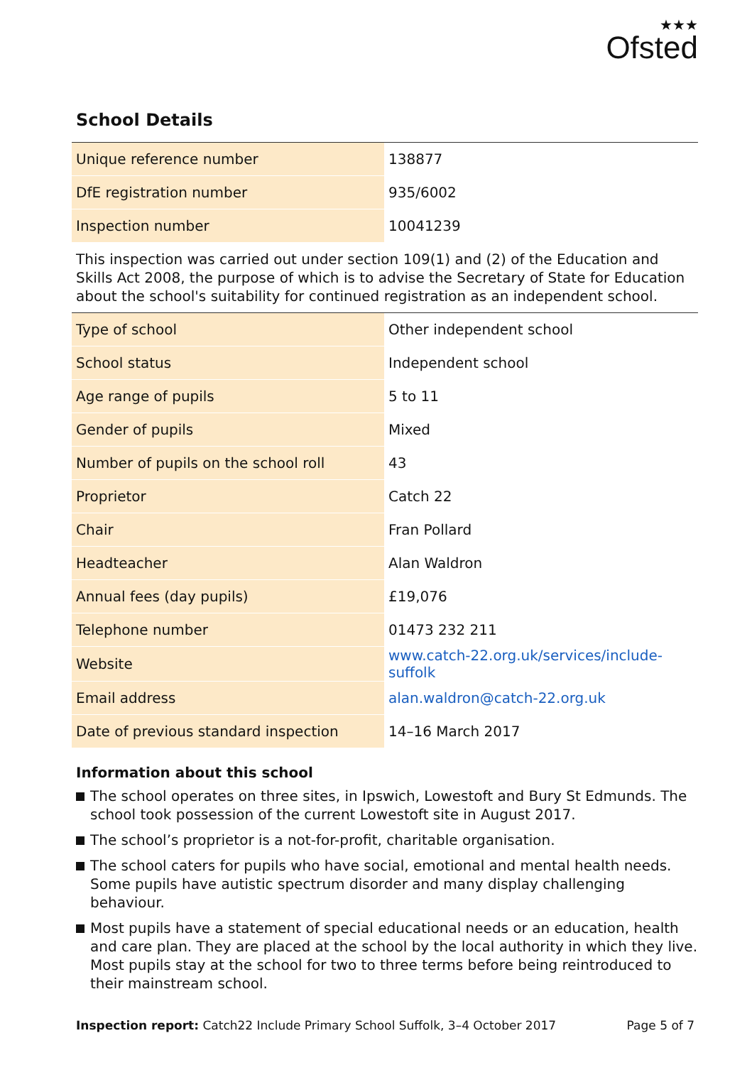★★★
Ofsted
School Details
| Unique reference number | 138877 |
| DfE registration number | 935/6002 |
| Inspection number | 10041239 |
This inspection was carried out under section 109(1) and (2) of the Education and Skills Act 2008, the purpose of which is to advise the Secretary of State for Education about the school's suitability for continued registration as an independent school.
| Type of school | Other independent school |
| School status | Independent school |
| Age range of pupils | 5 to 11 |
| Gender of pupils | Mixed |
| Number of pupils on the school roll | 43 |
| Proprietor | Catch 22 |
| Chair | Fran Pollard |
| Headteacher | Alan Waldron |
| Annual fees (day pupils) | £19,076 |
| Telephone number | 01473 232 211 |
| Website | www.catch-22.org.uk/services/include-suffolk |
| Email address | alan.waldron@catch-22.org.uk |
| Date of previous standard inspection | 14–16 March 2017 |
Information about this school
The school operates on three sites, in Ipswich, Lowestoft and Bury St Edmunds. The school took possession of the current Lowestoft site in August 2017.
The school’s proprietor is a not-for-profit, charitable organisation.
The school caters for pupils who have social, emotional and mental health needs. Some pupils have autistic spectrum disorder and many display challenging behaviour.
Most pupils have a statement of special educational needs or an education, health and care plan. They are placed at the school by the local authority in which they live. Most pupils stay at the school for two to three terms before being reintroduced to their mainstream school.
Inspection report: Catch22 Include Primary School Suffolk, 3–4 October 2017
Page 5 of 7